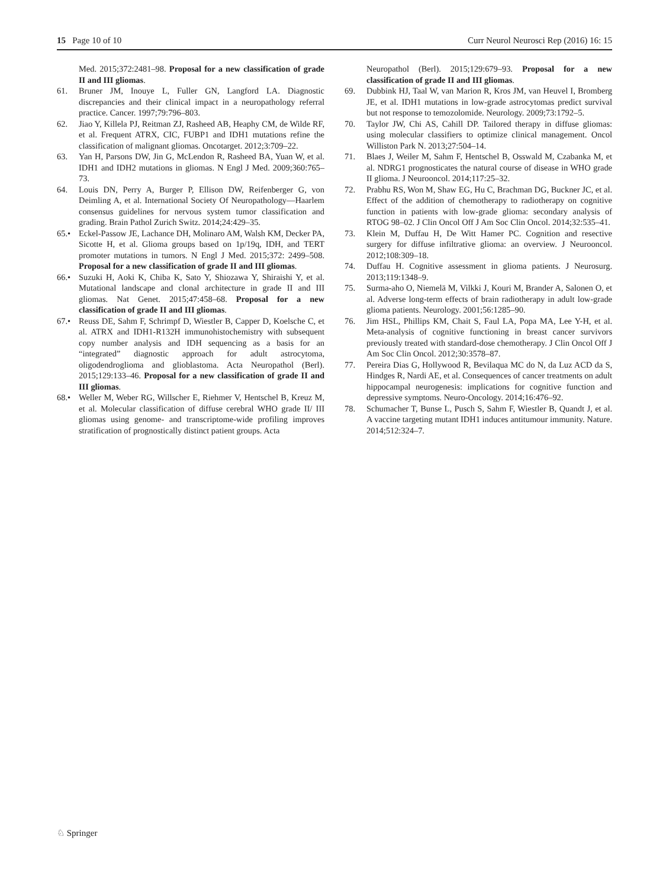15 Page 10 of 10 Curr Neurol Neurosci Rep (2016) 16: 15
Med. 2015;372:2481–98. Proposal for a new classification of grade II and III gliomas.
61. Bruner JM, Inouye L, Fuller GN, Langford LA. Diagnostic discrepancies and their clinical impact in a neuropathology referral practice. Cancer. 1997;79:796–803.
62. Jiao Y, Killela PJ, Reitman ZJ, Rasheed AB, Heaphy CM, de Wilde RF, et al. Frequent ATRX, CIC, FUBP1 and IDH1 mutations refine the classification of malignant gliomas. Oncotarget. 2012;3:709–22.
63. Yan H, Parsons DW, Jin G, McLendon R, Rasheed BA, Yuan W, et al. IDH1 and IDH2 mutations in gliomas. N Engl J Med. 2009;360:765–73.
64. Louis DN, Perry A, Burger P, Ellison DW, Reifenberger G, von Deimling A, et al. International Society Of Neuropathology—Haarlem consensus guidelines for nervous system tumor classification and grading. Brain Pathol Zurich Switz. 2014;24:429–35.
65.• Eckel-Passow JE, Lachance DH, Molinaro AM, Walsh KM, Decker PA, Sicotte H, et al. Glioma groups based on 1p/19q, IDH, and TERT promoter mutations in tumors. N Engl J Med. 2015;372: 2499–508. Proposal for a new classification of grade II and III gliomas.
66.• Suzuki H, Aoki K, Chiba K, Sato Y, Shiozawa Y, Shiraishi Y, et al. Mutational landscape and clonal architecture in grade II and III gliomas. Nat Genet. 2015;47:458–68. Proposal for a new classification of grade II and III gliomas.
67.• Reuss DE, Sahm F, Schrimpf D, Wiestler B, Capper D, Koelsche C, et al. ATRX and IDH1-R132H immunohistochemistry with subsequent copy number analysis and IDH sequencing as a basis for an “integrated” diagnostic approach for adult astrocytoma, oligodendroglioma and glioblastoma. Acta Neuropathol (Berl). 2015;129:133–46. Proposal for a new classification of grade II and III gliomas.
68.• Weller M, Weber RG, Willscher E, Riehmer V, Hentschel B, Kreuz M, et al. Molecular classification of diffuse cerebral WHO grade II/ III gliomas using genome- and transcriptome-wide profiling improves stratification of prognostically distinct patient groups. Acta
Neuropathol (Berl). 2015;129:679–93. Proposal for a new classification of grade II and III gliomas.
69. Dubbink HJ, Taal W, van Marion R, Kros JM, van Heuvel I, Bromberg JE, et al. IDH1 mutations in low-grade astrocytomas predict survival but not response to temozolomide. Neurology. 2009;73:1792–5.
70. Taylor JW, Chi AS, Cahill DP. Tailored therapy in diffuse gliomas: using molecular classifiers to optimize clinical management. Oncol Williston Park N. 2013;27:504–14.
71. Blaes J, Weiler M, Sahm F, Hentschel B, Osswald M, Czabanka M, et al. NDRG1 prognosticates the natural course of disease in WHO grade II glioma. J Neurooncol. 2014;117:25–32.
72. Prabhu RS, Won M, Shaw EG, Hu C, Brachman DG, Buckner JC, et al. Effect of the addition of chemotherapy to radiotherapy on cognitive function in patients with low-grade glioma: secondary analysis of RTOG 98–02. J Clin Oncol Off J Am Soc Clin Oncol. 2014;32:535–41.
73. Klein M, Duffau H, De Witt Hamer PC. Cognition and resective surgery for diffuse infiltrative glioma: an overview. J Neurooncol. 2012;108:309–18.
74. Duffau H. Cognitive assessment in glioma patients. J Neurosurg. 2013;119:1348–9.
75. Surma-aho O, Niemelä M, Vilkki J, Kouri M, Brander A, Salonen O, et al. Adverse long-term effects of brain radiotherapy in adult low-grade glioma patients. Neurology. 2001;56:1285–90.
76. Jim HSL, Phillips KM, Chait S, Faul LA, Popa MA, Lee Y-H, et al. Meta-analysis of cognitive functioning in breast cancer survivors previously treated with standard-dose chemotherapy. J Clin Oncol Off J Am Soc Clin Oncol. 2012;30:3578–87.
77. Pereira Dias G, Hollywood R, Bevilaqua MC do N, da Luz ACD da S, Hindges R, Nardi AE, et al. Consequences of cancer treatments on adult hippocampal neurogenesis: implications for cognitive function and depressive symptoms. Neuro-Oncology. 2014;16:476–92.
78. Schumacher T, Bunse L, Pusch S, Sahm F, Wiestler B, Quandt J, et al. A vaccine targeting mutant IDH1 induces antitumour immunity. Nature. 2014;512:324–7.
♘ Springer